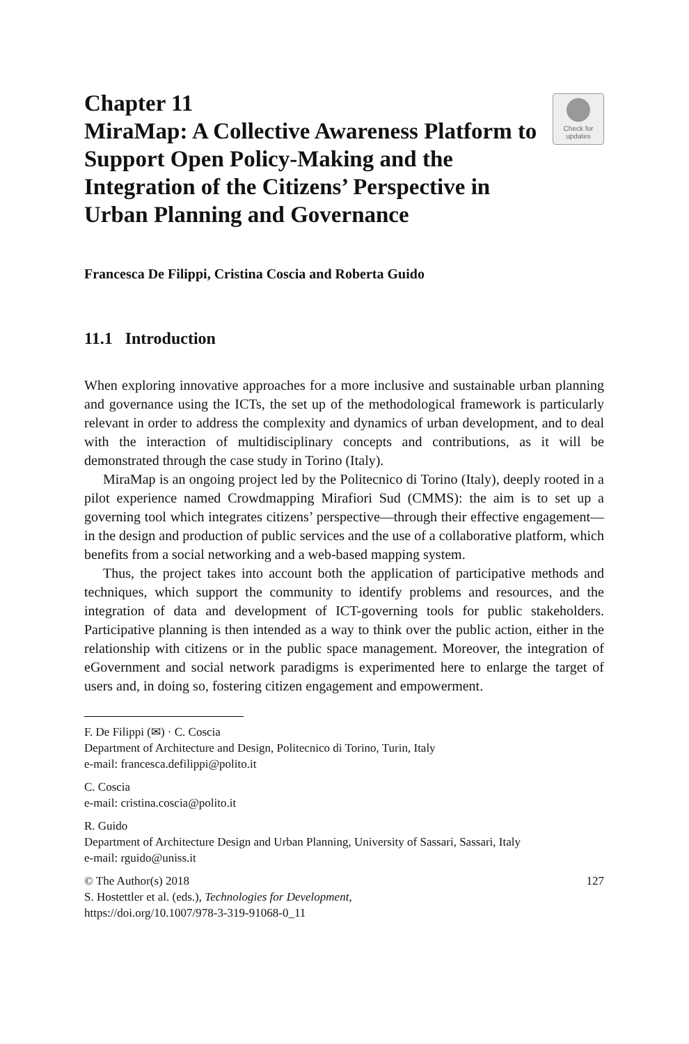Chapter 11
MiraMap: A Collective Awareness Platform to Support Open Policy-Making and the Integration of the Citizens’ Perspective in Urban Planning and Governance
Check for
updates
Francesca De Filippi, Cristina Coscia and Roberta Guido
11.1 Introduction
When exploring innovative approaches for a more inclusive and sustainable urban planning and governance using the ICTs, the set up of the methodological framework is particularly relevant in order to address the complexity and dynamics of urban development, and to deal with the interaction of multidisciplinary concepts and contributions, as it will be demonstrated through the case study in Torino (Italy).
MiraMap is an ongoing project led by the Politecnico di Torino (Italy), deeply rooted in a pilot experience named Crowdmapping Mirafiori Sud (CMMS): the aim is to set up a governing tool which integrates citizens’ perspective—through their effective engagement—in the design and production of public services and the use of a collaborative platform, which benefits from a social networking and a web-based mapping system.
Thus, the project takes into account both the application of participative methods and techniques, which support the community to identify problems and resources, and the integration of data and development of ICT-governing tools for public stakeholders. Participative planning is then intended as a way to think over the public action, either in the relationship with citizens or in the public space management. Moreover, the integration of eGovernment and social network paradigms is experimented here to enlarge the target of users and, in doing so, fostering citizen engagement and empowerment.
F. De Filippi (✉) · C. Coscia
Department of Architecture and Design, Politecnico di Torino, Turin, Italy
e-mail: francesca.defilippi@polito.it
C. Coscia
e-mail: cristina.coscia@polito.it
R. Guido
Department of Architecture Design and Urban Planning, University of Sassari, Sassari, Italy
e-mail: rguido@uniss.it
© The Author(s) 2018 127
S. Hostettler et al. (eds.), Technologies for Development,
https://doi.org/10.1007/978-3-319-91068-0_11